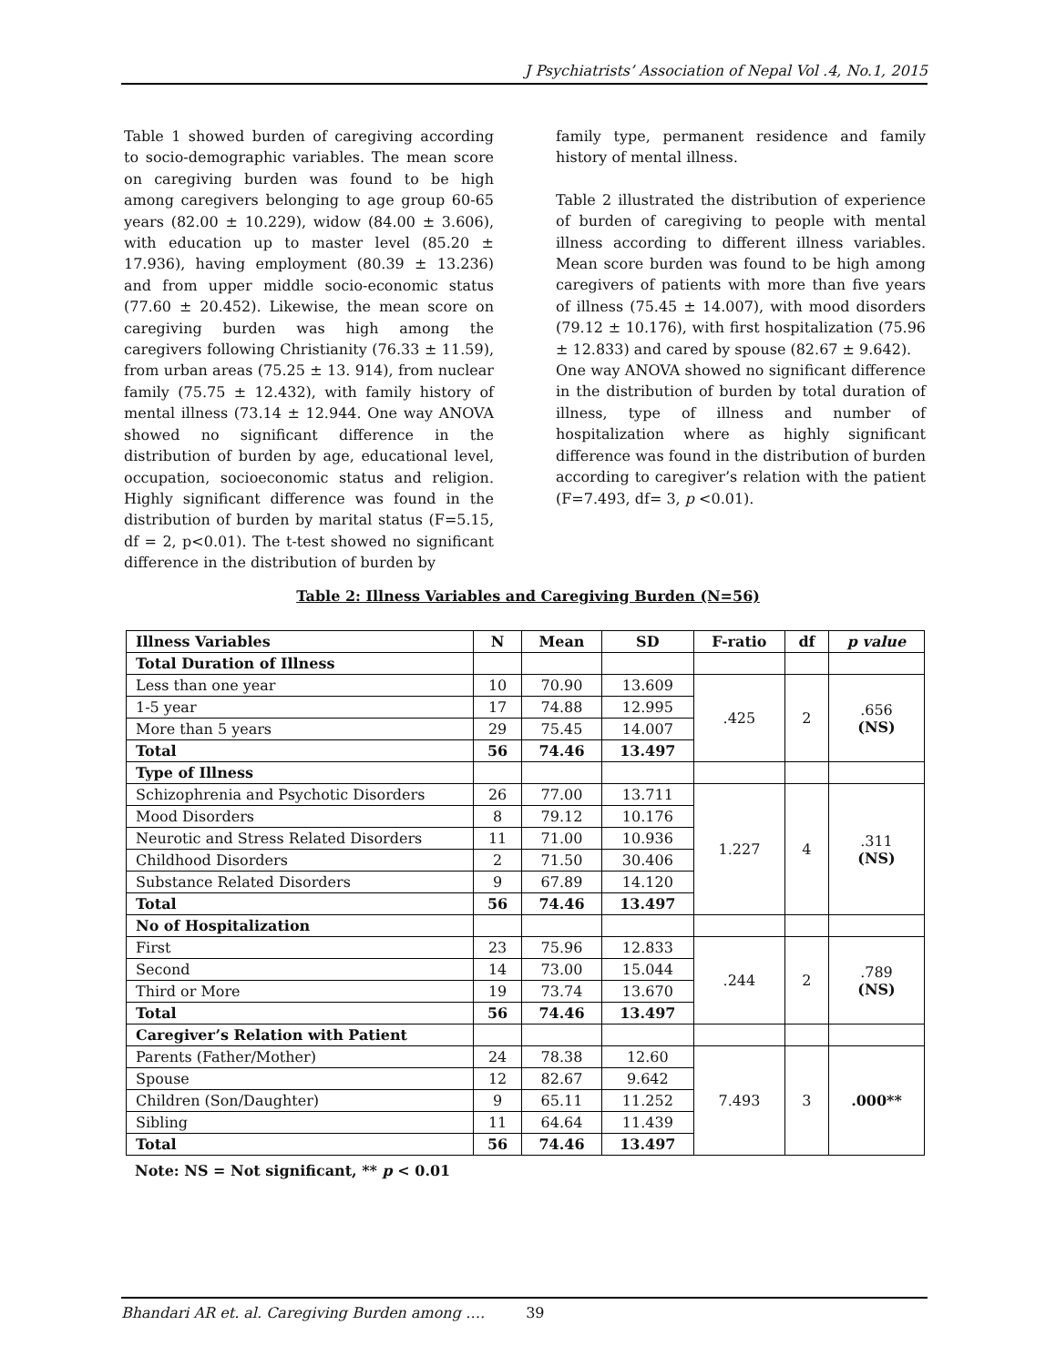J Psychiatrists’ Association of Nepal Vol .4, No.1, 2015
Table 1 showed burden of caregiving according to socio-demographic variables. The mean score on caregiving burden was found to be high among caregivers belonging to age group 60-65 years (82.00 ± 10.229), widow (84.00 ± 3.606), with education up to master level (85.20 ± 17.936), having employment (80.39 ± 13.236) and from upper middle socio-economic status (77.60 ± 20.452). Likewise, the mean score on caregiving burden was high among the caregivers following Christianity (76.33 ± 11.59), from urban areas (75.25 ± 13. 914), from nuclear family (75.75 ± 12.432), with family history of mental illness (73.14 ± 12.944. One way ANOVA showed no significant difference in the distribution of burden by age, educational level, occupation, socioeconomic status and religion. Highly significant difference was found in the distribution of burden by marital status (F=5.15, df = 2, p<0.01). The t-test showed no significant difference in the distribution of burden by
family type, permanent residence and family history of mental illness.
Table 2 illustrated the distribution of experience of burden of caregiving to people with mental illness according to different illness variables. Mean score burden was found to be high among caregivers of patients with more than five years of illness (75.45 ± 14.007), with mood disorders (79.12 ± 10.176), with first hospitalization (75.96 ± 12.833) and cared by spouse (82.67 ± 9.642).
One way ANOVA showed no significant difference in the distribution of burden by total duration of illness, type of illness and number of hospitalization where as highly significant difference was found in the distribution of burden according to caregiver’s relation with the patient (F=7.493, df= 3, p <0.01).
Table 2: Illness Variables and Caregiving Burden (N=56)
| Illness Variables | N | Mean | SD | F-ratio | df | p value |
| --- | --- | --- | --- | --- | --- | --- |
| Total Duration of Illness | | | | | | |
| Less than one year | 10 | 70.90 | 13.609 | .425 | 2 | .656 (NS) |
| 1-5 year | 17 | 74.88 | 12.995 | | | |
| More than 5 years | 29 | 75.45 | 14.007 | | | |
| Total | 56 | 74.46 | 13.497 | | | |
| Type of Illness | | | | | | |
| Schizophrenia and Psychotic Disorders | 26 | 77.00 | 13.711 | 1.227 | 4 | .311 (NS) |
| Mood Disorders | 8 | 79.12 | 10.176 | | | |
| Neurotic and Stress Related Disorders | 11 | 71.00 | 10.936 | | | |
| Childhood Disorders | 2 | 71.50 | 30.406 | | | |
| Substance Related Disorders | 9 | 67.89 | 14.120 | | | |
| Total | 56 | 74.46 | 13.497 | | | |
| No of Hospitalization | | | | | | |
| First | 23 | 75.96 | 12.833 | .244 | 2 | .789 (NS) |
| Second | 14 | 73.00 | 15.044 | | | |
| Third or More | 19 | 73.74 | 13.670 | | | |
| Total | 56 | 74.46 | 13.497 | | | |
| Caregiver’s Relation with Patient | | | | | | |
| Parents (Father/Mother) | 24 | 78.38 | 12.60 | 7.493 | 3 | .000** |
| Spouse | 12 | 82.67 | 9.642 | | | |
| Children (Son/Daughter) | 9 | 65.11 | 11.252 | | | |
| Sibling | 11 | 64.64 | 11.439 | | | |
| Total | 56 | 74.46 | 13.497 | | | |
Note: NS = Not significant, ** p < 0.01
Bhandari AR et. al. Caregiving Burden among …. 39